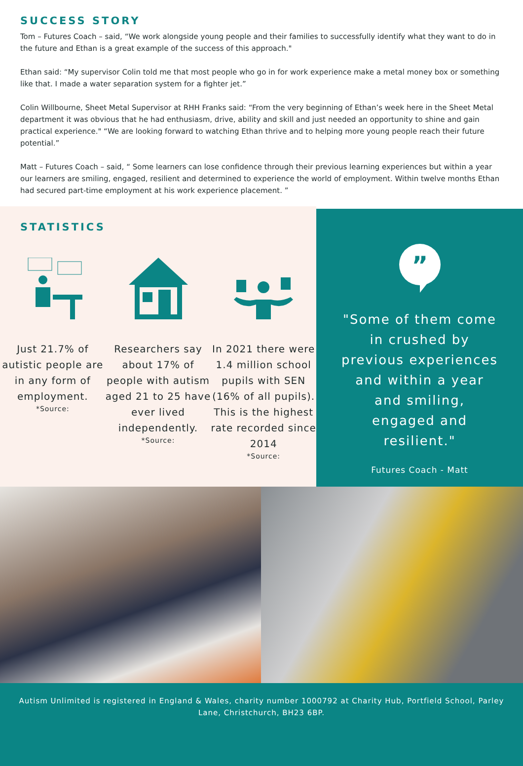SUCCESS STORY
Tom – Futures Coach – said, “We work alongside young people and their families to successfully identify what they want to do in the future and Ethan is a great example of the success of this approach."
Ethan said: “My supervisor Colin told me that most people who go in for work experience make a metal money box or something like that. I made a water separation system for a fighter jet.”
Colin Willbourne, Sheet Metal Supervisor at RHH Franks said: “From the very beginning of Ethan’s week here in the Sheet Metal department it was obvious that he had enthusiasm, drive, ability and skill and just needed an opportunity to shine and gain practical experience." “We are looking forward to watching Ethan thrive and to helping more young people reach their future potential.”
Matt – Futures Coach – said, “ Some learners can lose confidence through their previous learning experiences but within a year our learners are smiling, engaged, resilient and determined to experience the world of employment. Within twelve months Ethan had secured part-time employment at his work experience placement. ”
STATISTICS
Just 21.7% of autistic people are in any form of employment.
*Source:
Researchers say about 17% of people with autism aged 21 to 25 have ever lived independently.
*Source:
In 2021 there were 1.4 million school pupils with SEN (16% of all pupils). This is the highest rate recorded since 2014
*Source:
”
"Some of them come in crushed by previous experiences and within a year and smiling, engaged and resilient."
Futures Coach - Matt
Autism Unlimited is registered in England & Wales, charity number 1000792 at Charity Hub, Portfield School, Parley Lane, Christchurch, BH23 6BP.